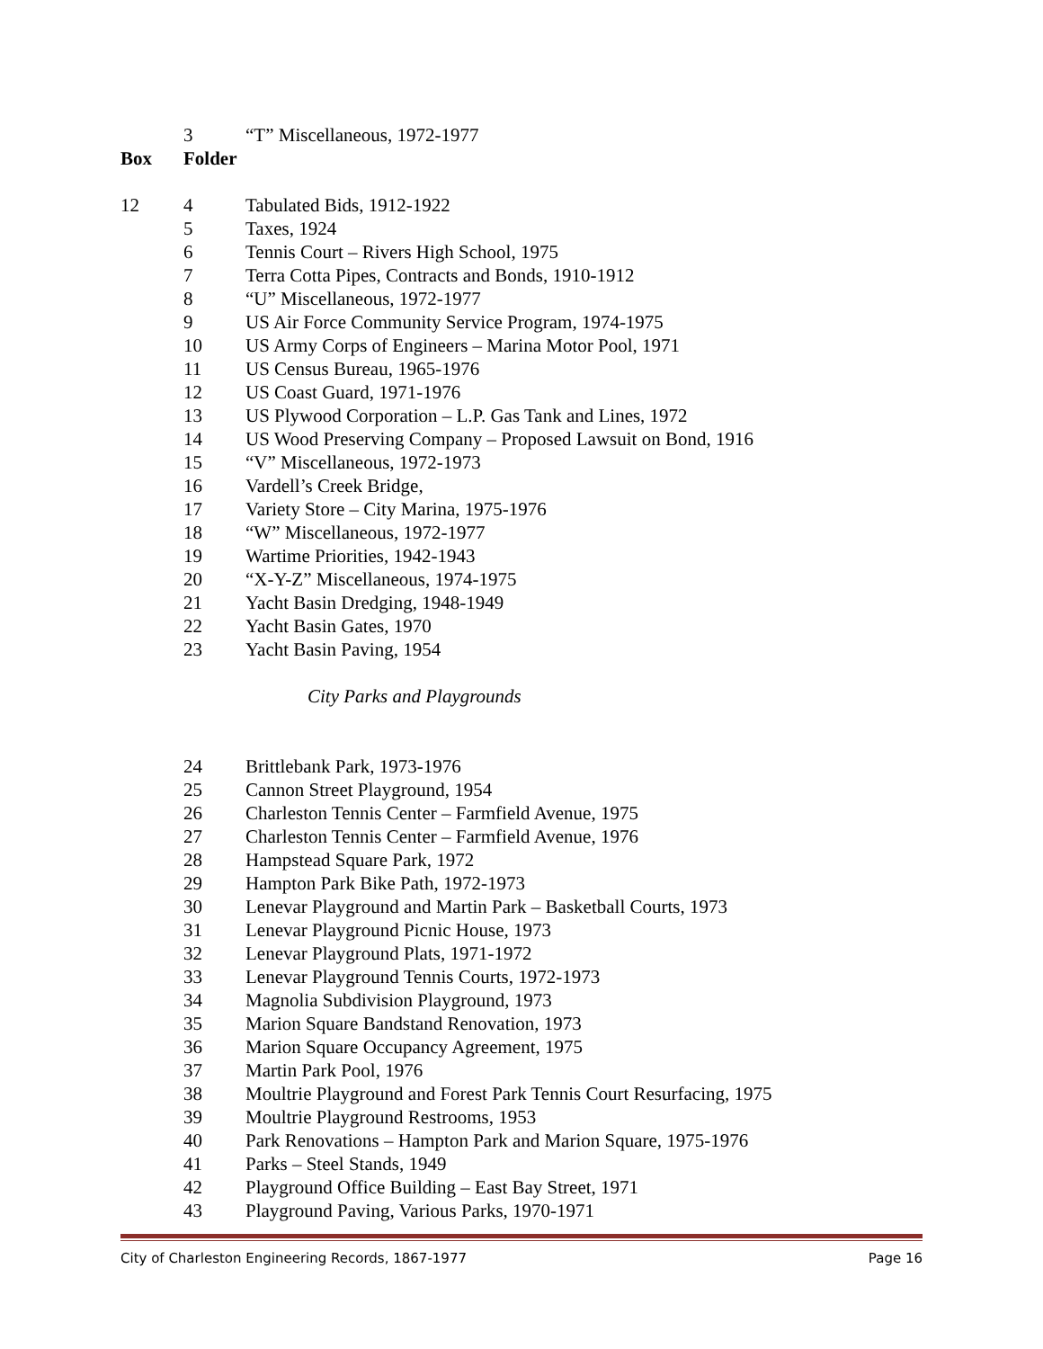| | 3 | “T” Miscellaneous, 1972-1977 |
| Box | Folder | |
| 12 | 4 | Tabulated Bids, 1912-1922 |
| | 5 | Taxes, 1924 |
| | 6 | Tennis Court – Rivers High School, 1975 |
| | 7 | Terra Cotta Pipes, Contracts and Bonds, 1910-1912 |
| | 8 | “U” Miscellaneous, 1972-1977 |
| | 9 | US Air Force Community Service Program, 1974-1975 |
| | 10 | US Army Corps of Engineers – Marina Motor Pool, 1971 |
| | 11 | US Census Bureau, 1965-1976 |
| | 12 | US Coast Guard, 1971-1976 |
| | 13 | US Plywood Corporation – L.P. Gas Tank and Lines, 1972 |
| | 14 | US Wood Preserving Company – Proposed Lawsuit on Bond, 1916 |
| | 15 | “V” Miscellaneous, 1972-1973 |
| | 16 | Vardell’s Creek Bridge, |
| | 17 | Variety Store – City Marina, 1975-1976 |
| | 18 | “W” Miscellaneous, 1972-1977 |
| | 19 | Wartime Priorities, 1942-1943 |
| | 20 | “X-Y-Z” Miscellaneous, 1974-1975 |
| | 21 | Yacht Basin Dredging, 1948-1949 |
| | 22 | Yacht Basin Gates, 1970 |
| | 23 | Yacht Basin Paving, 1954 |
| City Parks and Playgrounds | | |
| | 24 | Brittlebank Park, 1973-1976 |
| | 25 | Cannon Street Playground, 1954 |
| | 26 | Charleston Tennis Center – Farmfield Avenue, 1975 |
| | 27 | Charleston Tennis Center – Farmfield Avenue, 1976 |
| | 28 | Hampstead Square Park, 1972 |
| | 29 | Hampton Park Bike Path, 1972-1973 |
| | 30 | Lenevar Playground and Martin Park – Basketball Courts, 1973 |
| | 31 | Lenevar Playground Picnic House, 1973 |
| | 32 | Lenevar Playground Plats, 1971-1972 |
| | 33 | Lenevar Playground Tennis Courts, 1972-1973 |
| | 34 | Magnolia Subdivision Playground, 1973 |
| | 35 | Marion Square Bandstand Renovation, 1973 |
| | 36 | Marion Square Occupancy Agreement, 1975 |
| | 37 | Martin Park Pool, 1976 |
| | 38 | Moultrie Playground and Forest Park Tennis Court Resurfacing, 1975 |
| | 39 | Moultrie Playground Restrooms, 1953 |
| | 40 | Park Renovations – Hampton Park and Marion Square, 1975-1976 |
| | 41 | Parks – Steel Stands, 1949 |
| | 42 | Playground Office Building – East Bay Street, 1971 |
| | 43 | Playground Paving, Various Parks, 1970-1971 |
City of Charleston Engineering Records, 1867-1977 Page 16